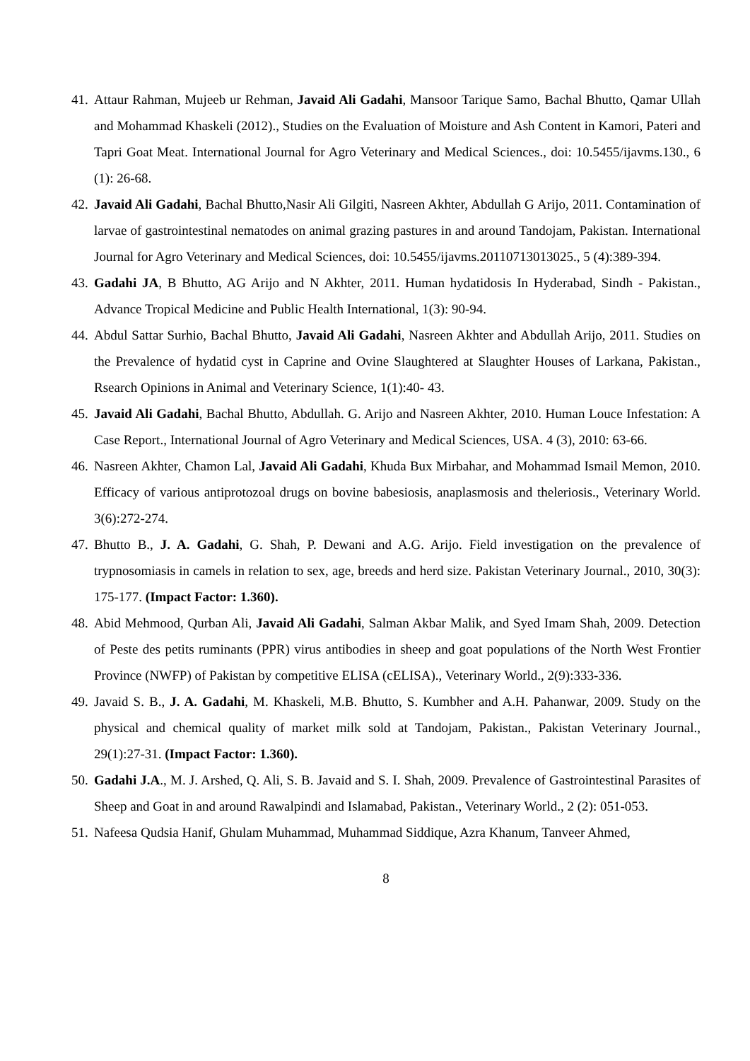41. Attaur Rahman, Mujeeb ur Rehman, Javaid Ali Gadahi, Mansoor Tarique Samo, Bachal Bhutto, Qamar Ullah and Mohammad Khaskeli (2012)., Studies on the Evaluation of Moisture and Ash Content in Kamori, Pateri and Tapri Goat Meat. International Journal for Agro Veterinary and Medical Sciences., doi: 10.5455/ijavms.130., 6 (1): 26-68.
42. Javaid Ali Gadahi, Bachal Bhutto,Nasir Ali Gilgiti, Nasreen Akhter, Abdullah G Arijo, 2011. Contamination of larvae of gastrointestinal nematodes on animal grazing pastures in and around Tandojam, Pakistan. International Journal for Agro Veterinary and Medical Sciences, doi: 10.5455/ijavms.20110713013025., 5 (4):389-394.
43. Gadahi JA, B Bhutto, AG Arijo and N Akhter, 2011. Human hydatidosis In Hyderabad, Sindh - Pakistan., Advance Tropical Medicine and Public Health International, 1(3): 90-94.
44. Abdul Sattar Surhio, Bachal Bhutto, Javaid Ali Gadahi, Nasreen Akhter and Abdullah Arijo, 2011. Studies on the Prevalence of hydatid cyst in Caprine and Ovine Slaughtered at Slaughter Houses of Larkana, Pakistan., Rsearch Opinions in Animal and Veterinary Science, 1(1):40- 43.
45. Javaid Ali Gadahi, Bachal Bhutto, Abdullah. G. Arijo and Nasreen Akhter, 2010. Human Louce Infestation: A Case Report., International Journal of Agro Veterinary and Medical Sciences, USA. 4 (3), 2010: 63-66.
46. Nasreen Akhter, Chamon Lal, Javaid Ali Gadahi, Khuda Bux Mirbahar, and Mohammad Ismail Memon, 2010. Efficacy of various antiprotozoal drugs on bovine babesiosis, anaplasmosis and theleriosis., Veterinary World. 3(6):272-274.
47. Bhutto B., J. A. Gadahi, G. Shah, P. Dewani and A.G. Arijo. Field investigation on the prevalence of trypnosomiasis in camels in relation to sex, age, breeds and herd size. Pakistan Veterinary Journal., 2010, 30(3): 175-177. (Impact Factor: 1.360).
48. Abid Mehmood, Qurban Ali, Javaid Ali Gadahi, Salman Akbar Malik, and Syed Imam Shah, 2009. Detection of Peste des petits ruminants (PPR) virus antibodies in sheep and goat populations of the North West Frontier Province (NWFP) of Pakistan by competitive ELISA (cELISA)., Veterinary World., 2(9):333-336.
49. Javaid S. B., J. A. Gadahi, M. Khaskeli, M.B. Bhutto, S. Kumbher and A.H. Pahanwar, 2009. Study on the physical and chemical quality of market milk sold at Tandojam, Pakistan., Pakistan Veterinary Journal., 29(1):27-31. (Impact Factor: 1.360).
50. Gadahi J.A., M. J. Arshed, Q. Ali, S. B. Javaid and S. I. Shah, 2009. Prevalence of Gastrointestinal Parasites of Sheep and Goat in and around Rawalpindi and Islamabad, Pakistan., Veterinary World., 2 (2): 051-053.
51. Nafeesa Qudsia Hanif, Ghulam Muhammad, Muhammad Siddique, Azra Khanum, Tanveer Ahmed,
8